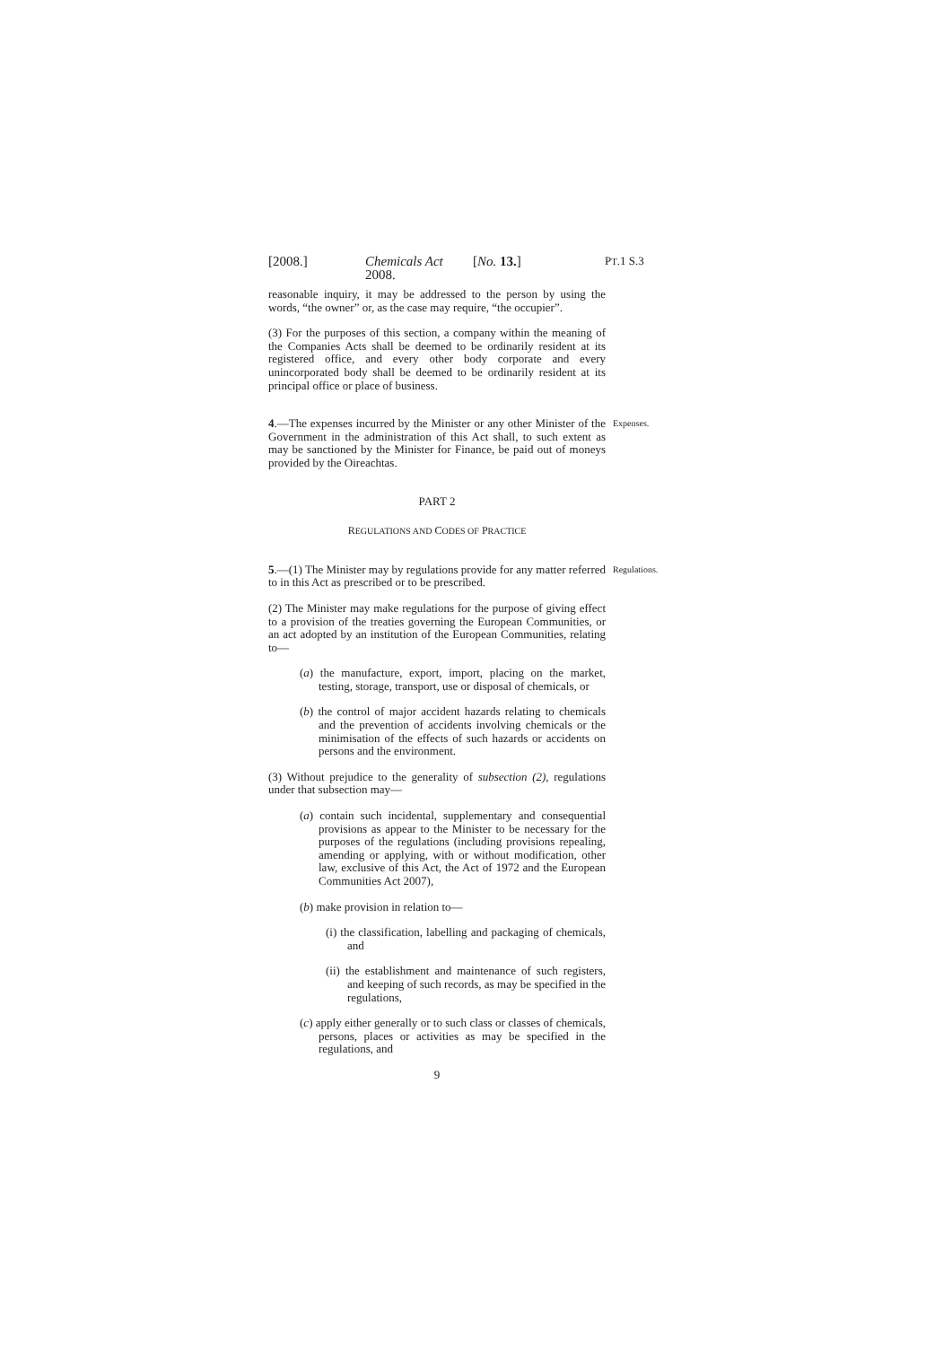[2008.] Chemicals Act 2008. [No. 13.] PT.1 S.3
reasonable inquiry, it may be addressed to the person by using the words, “the owner” or, as the case may require, “the occupier”.
(3) For the purposes of this section, a company within the meaning of the Companies Acts shall be deemed to be ordinarily resident at its registered office, and every other body corporate and every unincorporated body shall be deemed to be ordinarily resident at its principal office or place of business.
4.—The expenses incurred by the Minister or any other Minister of the Government in the administration of this Act shall, to such extent as may be sanctioned by the Minister for Finance, be paid out of moneys provided by the Oireachtas.
Expenses.
PART 2
REGULATIONS AND CODES OF PRACTICE
5.—(1) The Minister may by regulations provide for any matter referred to in this Act as prescribed or to be prescribed.
Regulations.
(2) The Minister may make regulations for the purpose of giving effect to a provision of the treaties governing the European Communities, or an act adopted by an institution of the European Communities, relating to—
(a) the manufacture, export, import, placing on the market, testing, storage, transport, use or disposal of chemicals, or
(b) the control of major accident hazards relating to chemicals and the prevention of accidents involving chemicals or the minimisation of the effects of such hazards or accidents on persons and the environment.
(3) Without prejudice to the generality of subsection (2), regulations under that subsection may—
(a) contain such incidental, supplementary and consequential provisions as appear to the Minister to be necessary for the purposes of the regulations (including provisions repealing, amending or applying, with or without modification, other law, exclusive of this Act, the Act of 1972 and the European Communities Act 2007),
(b) make provision in relation to—
(i) the classification, labelling and packaging of chemicals, and
(ii) the establishment and maintenance of such registers, and keeping of such records, as may be specified in the regulations,
(c) apply either generally or to such class or classes of chemicals, persons, places or activities as may be specified in the regulations, and
9